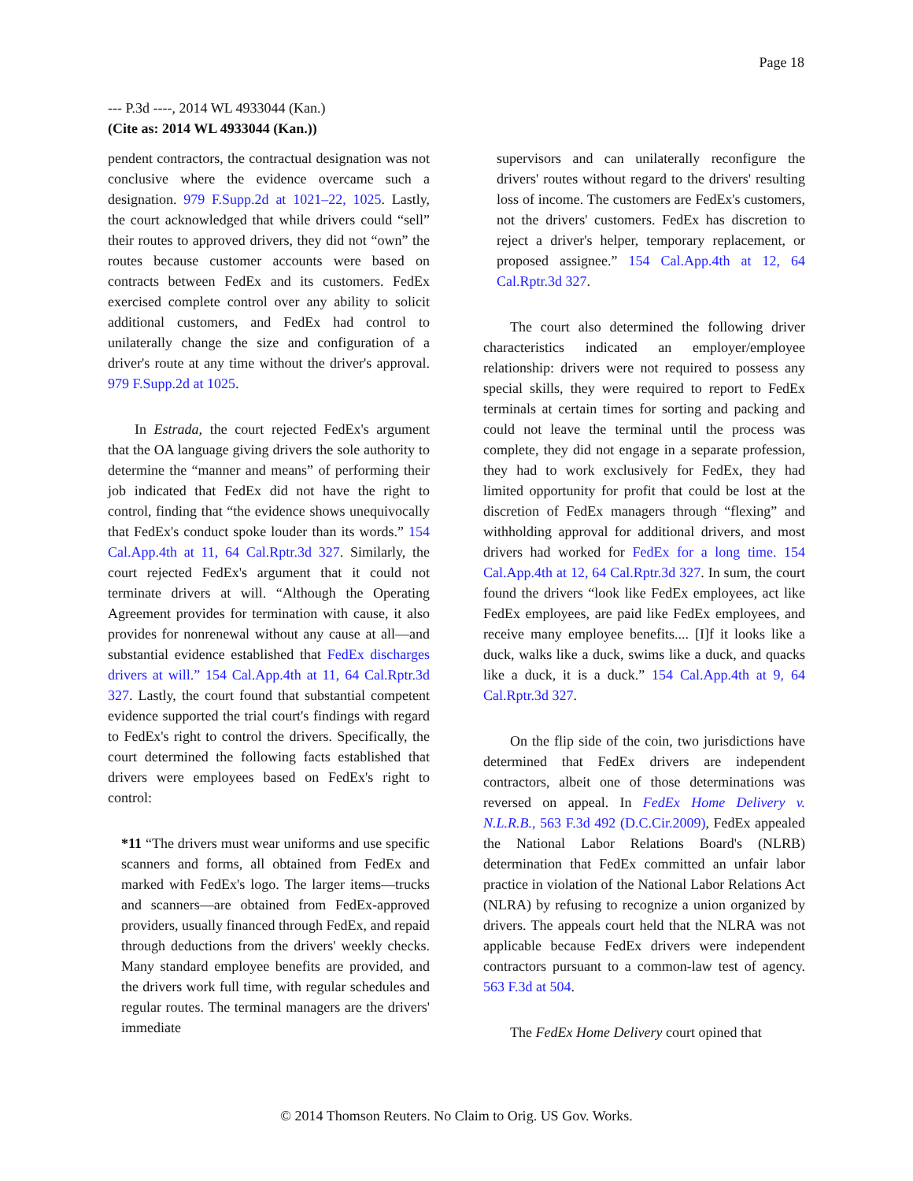Page 18
--- P.3d ----, 2014 WL 4933044 (Kan.)
(Cite as: 2014 WL 4933044 (Kan.))
pendent contractors, the contractual designation was not conclusive where the evidence overcame such a designation. 979 F.Supp.2d at 1021–22, 1025. Lastly, the court acknowledged that while drivers could “sell” their routes to approved drivers, they did not “own” the routes because customer accounts were based on contracts between FedEx and its customers. FedEx exercised complete control over any ability to solicit additional customers, and FedEx had control to unilaterally change the size and configuration of a driver's route at any time without the driver's approval. 979 F.Supp.2d at 1025.
In Estrada, the court rejected FedEx's argument that the OA language giving drivers the sole authority to determine the “manner and means” of performing their job indicated that FedEx did not have the right to control, finding that “the evidence shows unequivocally that FedEx's conduct spoke louder than its words.” 154 Cal.App.4th at 11, 64 Cal.Rptr.3d 327. Similarly, the court rejected FedEx's argument that it could not terminate drivers at will. “Although the Operating Agreement provides for termination with cause, it also provides for nonrenewal without any cause at all—and substantial evidence established that FedEx discharges drivers at will.” 154 Cal.App.4th at 11, 64 Cal.Rptr.3d 327. Lastly, the court found that substantial competent evidence supported the trial court's findings with regard to FedEx's right to control the drivers. Specifically, the court determined the following facts established that drivers were employees based on FedEx's right to control:
*11 “The drivers must wear uniforms and use specific scanners and forms, all obtained from FedEx and marked with FedEx's logo. The larger items—trucks and scanners—are obtained from FedEx-approved providers, usually financed through FedEx, and repaid through deductions from the drivers' weekly checks. Many standard employee benefits are provided, and the drivers work full time, with regular schedules and regular routes. The terminal managers are the drivers' immediate
supervisors and can unilaterally reconfigure the drivers' routes without regard to the drivers' resulting loss of income. The customers are FedEx's customers, not the drivers' customers. FedEx has discretion to reject a driver's helper, temporary replacement, or proposed assignee.” 154 Cal.App.4th at 12, 64 Cal.Rptr.3d 327.
The court also determined the following driver characteristics indicated an employer/employee relationship: drivers were not required to possess any special skills, they were required to report to FedEx terminals at certain times for sorting and packing and could not leave the terminal until the process was complete, they did not engage in a separate profession, they had to work exclusively for FedEx, they had limited opportunity for profit that could be lost at the discretion of FedEx managers through “flexing” and withholding approval for additional drivers, and most drivers had worked for FedEx for a long time. 154 Cal.App.4th at 12, 64 Cal.Rptr.3d 327. In sum, the court found the drivers “look like FedEx employees, act like FedEx employees, are paid like FedEx employees, and receive many employee benefits.... [I]f it looks like a duck, walks like a duck, swims like a duck, and quacks like a duck, it is a duck.” 154 Cal.App.4th at 9, 64 Cal.Rptr.3d 327.
On the flip side of the coin, two jurisdictions have determined that FedEx drivers are independent contractors, albeit one of those determinations was reversed on appeal. In FedEx Home Delivery v. N.L.R.B., 563 F.3d 492 (D.C.Cir.2009), FedEx appealed the National Labor Relations Board's (NLRB) determination that FedEx committed an unfair labor practice in violation of the National Labor Relations Act (NLRA) by refusing to recognize a union organized by drivers. The appeals court held that the NLRA was not applicable because FedEx drivers were independent contractors pursuant to a common-law test of agency. 563 F.3d at 504.
The FedEx Home Delivery court opined that
© 2014 Thomson Reuters. No Claim to Orig. US Gov. Works.